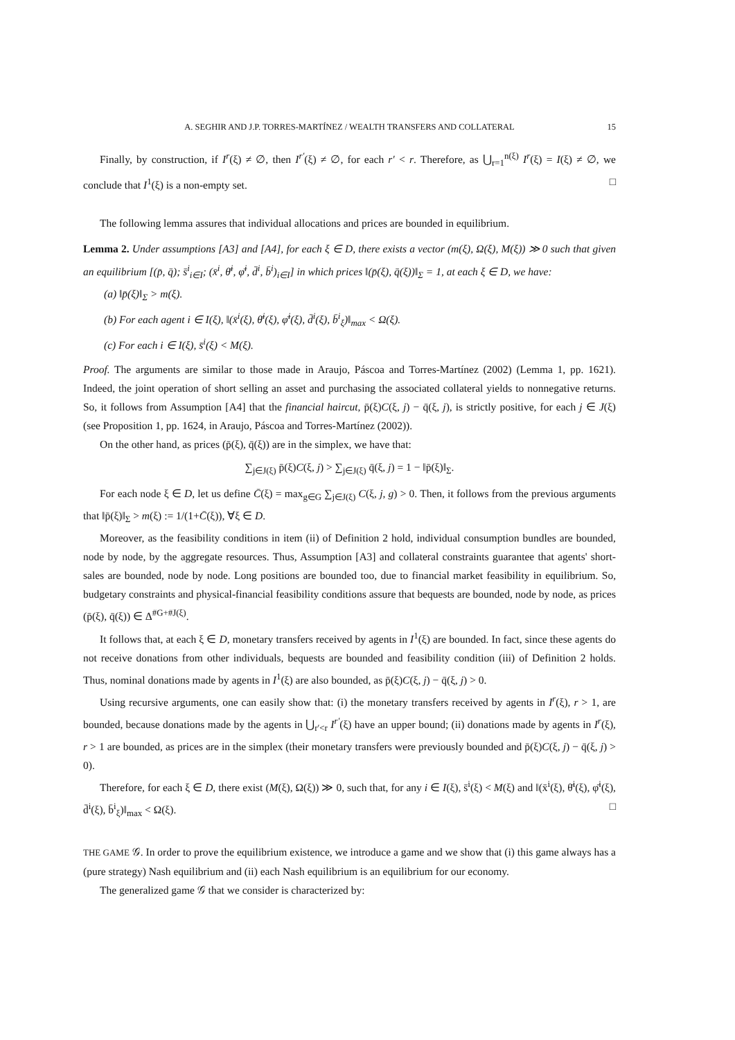A. SEGHIR AND J.P. TORRES-MARTÍNEZ / WEALTH TRANSFERS AND COLLATERAL 15
Finally, by construction, if I<sup>r</sup>(ξ) ≠ ∅, then I<sup>r′</sup>(ξ) ≠ ∅, for each r′ < r. Therefore, as ⋃<sub>r=1</sub><sup>n(ξ)</sup> I<sup>r</sup>(ξ) = I(ξ) ≠ ∅, we conclude that I<sup>1</sup>(ξ) is a non-empty set. □
The following lemma assures that individual allocations and prices are bounded in equilibrium.
Lemma 2. Under assumptions [A3] and [A4], for each ξ ∈ D, there exists a vector (m(ξ), Ω(ξ), M(ξ)) ≫ 0 such that given an equilibrium [(p̄, q̄); s̄<sup>i</sup><sub>i∈I</sub>; (x̄<sup>i</sup>, θ̄<sup>i</sup>, φ̄<sup>i</sup>, d̄<sup>i</sup>, b̄<sup>i</sup>)<sub>i∈I</sub>] in which prices ‖(p̄(ξ), q̄(ξ))‖<sub>Σ</sub> = 1, at each ξ ∈ D, we have:
(a) ‖p̄(ξ)‖<sub>Σ</sub> > m(ξ).
(b) For each agent i ∈ I(ξ), ‖(x̄<sup>i</sup>(ξ), θ̄<sup>i</sup>(ξ), φ̄<sup>i</sup>(ξ), d̄<sup>i</sup>(ξ), b̄<sup>i</sup><sub>ξ</sub>)‖<sub>max</sub> < Ω(ξ).
(c) For each i ∈ I(ξ), s̄<sup>i</sup>(ξ) < M(ξ).
Proof. The arguments are similar to those made in Araujo, Páscoa and Torres-Martínez (2002) (Lemma 1, pp. 1621). Indeed, the joint operation of short selling an asset and purchasing the associated collateral yields to nonnegative returns. So, it follows from Assumption [A4] that the financial haircut, p̄(ξ)C(ξ, j) − q̄(ξ, j), is strictly positive, for each j ∈ J(ξ) (see Proposition 1, pp. 1624, in Araujo, Páscoa and Torres-Martínez (2002)).
On the other hand, as prices (p̄(ξ), q̄(ξ)) are in the simplex, we have that:
∑<sub>j∈J(ξ)</sub> p̄(ξ)C(ξ, j) > ∑<sub>j∈J(ξ)</sub> q̄(ξ, j) = 1 − ‖p̄(ξ)‖<sub>Σ</sub>.
For each node ξ ∈ D, let us define C̄(ξ) = max<sub>g∈G</sub> ∑<sub>j∈J(ξ)</sub> C(ξ, j, g) > 0. Then, it follows from the previous arguments that ‖p̄(ξ)‖<sub>Σ</sub> > m(ξ) := 1/(1+C̄(ξ)), ∀ξ ∈ D.
Moreover, as the feasibility conditions in item (ii) of Definition 2 hold, individual consumption bundles are bounded, node by node, by the aggregate resources. Thus, Assumption [A3] and collateral constraints guarantee that agents' short-sales are bounded, node by node. Long positions are bounded too, due to financial market feasibility in equilibrium. So, budgetary constraints and physical-financial feasibility conditions assure that bequests are bounded, node by node, as prices (p̄(ξ), q̄(ξ)) ∈ Δ<sup>#G+#J(ξ)</sup>.
It follows that, at each ξ ∈ D, monetary transfers received by agents in I<sup>1</sup>(ξ) are bounded. In fact, since these agents do not receive donations from other individuals, bequests are bounded and feasibility condition (iii) of Definition 2 holds. Thus, nominal donations made by agents in I<sup>1</sup>(ξ) are also bounded, as p̄(ξ)C(ξ, j) − q̄(ξ, j) > 0.
Using recursive arguments, one can easily show that: (i) the monetary transfers received by agents in I<sup>r</sup>(ξ), r > 1, are bounded, because donations made by the agents in ⋃<sub>r′<r</sub> I<sup>r′</sup>(ξ) have an upper bound; (ii) donations made by agents in I<sup>r</sup>(ξ), r > 1 are bounded, as prices are in the simplex (their monetary transfers were previously bounded and p̄(ξ)C(ξ, j) − q̄(ξ, j) > 0).
Therefore, for each ξ ∈ D, there exist (M(ξ), Ω(ξ)) ≫ 0, such that, for any i ∈ I(ξ), s̄<sup>i</sup>(ξ) < M(ξ) and ‖(x̄<sup>i</sup>(ξ), θ̄<sup>i</sup>(ξ), φ̄<sup>i</sup>(ξ), d̄<sup>i</sup>(ξ), b̄<sup>i</sup><sub>ξ</sub>)‖<sub>max</sub> < Ω(ξ). □
THE GAME 𝒢. In order to prove the equilibrium existence, we introduce a game and we show that (i) this game always has a (pure strategy) Nash equilibrium and (ii) each Nash equilibrium is an equilibrium for our economy.
The generalized game 𝒢 that we consider is characterized by: